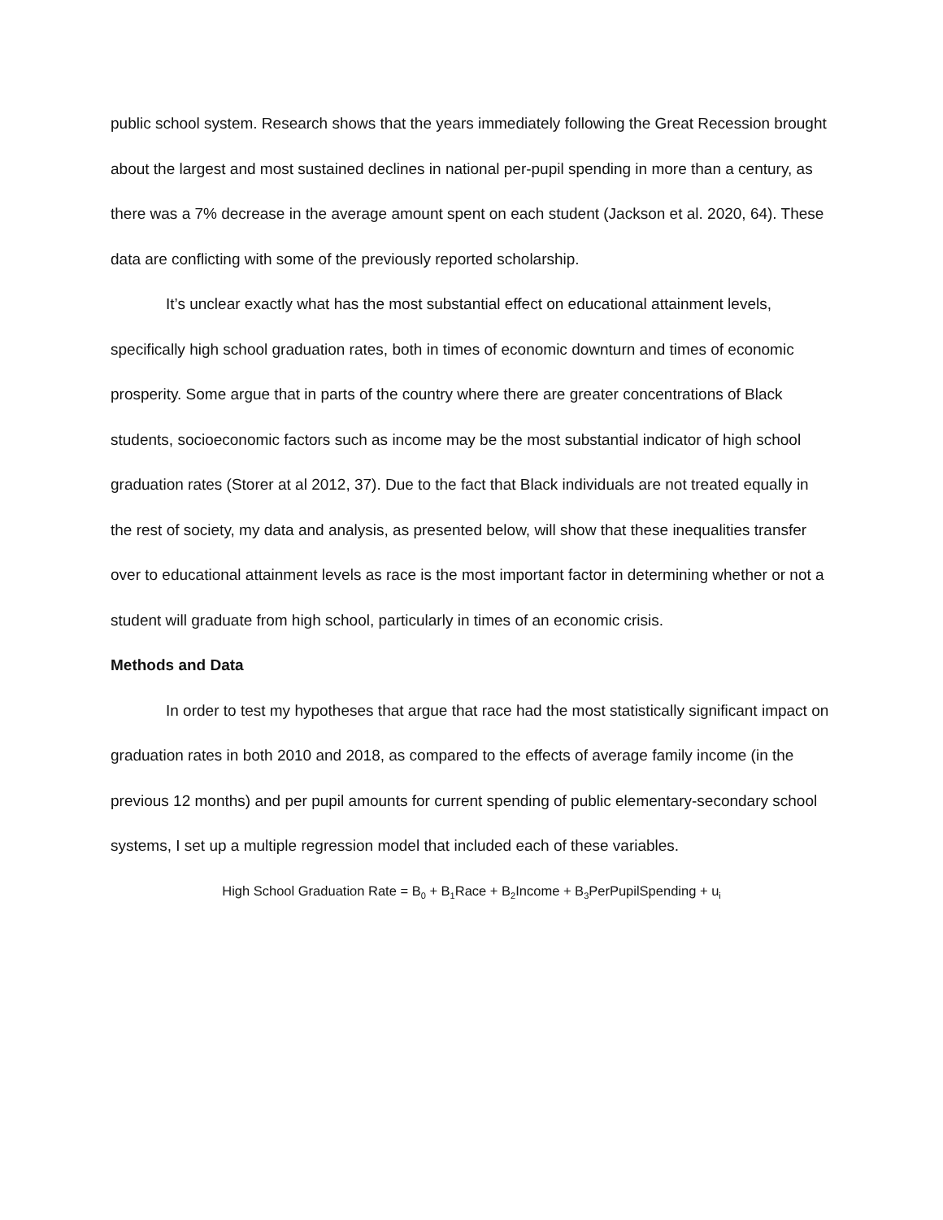public school system. Research shows that the years immediately following the Great Recession brought about the largest and most sustained declines in national per-pupil spending in more than a century, as there was a 7% decrease in the average amount spent on each student (Jackson et al. 2020, 64). These data are conflicting with some of the previously reported scholarship.
It’s unclear exactly what has the most substantial effect on educational attainment levels, specifically high school graduation rates, both in times of economic downturn and times of economic prosperity. Some argue that in parts of the country where there are greater concentrations of Black students, socioeconomic factors such as income may be the most substantial indicator of high school graduation rates (Storer at al 2012, 37). Due to the fact that Black individuals are not treated equally in the rest of society, my data and analysis, as presented below, will show that these inequalities transfer over to educational attainment levels as race is the most important factor in determining whether or not a student will graduate from high school, particularly in times of an economic crisis.
Methods and Data
In order to test my hypotheses that argue that race had the most statistically significant impact on graduation rates in both 2010 and 2018, as compared to the effects of average family income (in the previous 12 months) and per pupil amounts for current spending of public elementary-secondary school systems, I set up a multiple regression model that included each of these variables.
High School Graduation Rate = B<sub>0</sub> + B<sub>1</sub>Race + B<sub>2</sub>Income + B<sub>3</sub>PerPupilSpending + u<sub>i</sub>